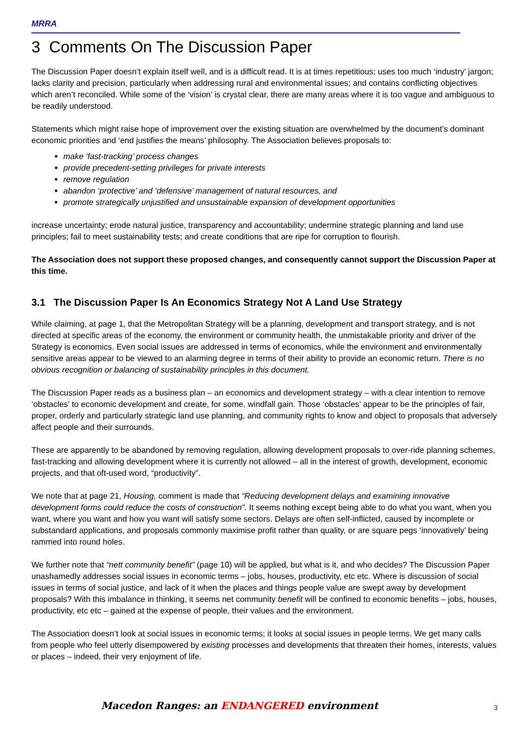MRRA
3 Comments On The Discussion Paper
The Discussion Paper doesn’t explain itself well, and is a difficult read. It is at times repetitious; uses too much ‘industry’ jargon; lacks clarity and precision, particularly when addressing rural and environmental issues; and contains conflicting objectives which aren’t reconciled. While some of the ‘vision’ is crystal clear, there are many areas where it is too vague and ambiguous to be readily understood.
Statements which might raise hope of improvement over the existing situation are overwhelmed by the document’s dominant economic priorities and ‘end justifies the means’ philosophy. The Association believes proposals to:
make ‘fast-tracking’ process changes
provide precedent-setting privileges for private interests
remove regulation
abandon ‘protective’ and ‘defensive’ management of natural resources, and
promote strategically unjustified and unsustainable expansion of development opportunities
increase uncertainty; erode natural justice, transparency and accountability; undermine strategic planning and land use principles; fail to meet sustainability tests; and create conditions that are ripe for corruption to flourish.
The Association does not support these proposed changes, and consequently cannot support the Discussion Paper at this time.
3.1 The Discussion Paper Is An Economics Strategy Not A Land Use Strategy
While claiming, at page 1, that the Metropolitan Strategy will be a planning, development and transport strategy, and is not directed at specific areas of the economy, the environment or community health, the unmistakable priority and driver of the Strategy is economics. Even social issues are addressed in terms of economics, while the environment and environmentally sensitive areas appear to be viewed to an alarming degree in terms of their ability to provide an economic return. There is no obvious recognition or balancing of sustainability principles in this document.
The Discussion Paper reads as a business plan – an economics and development strategy – with a clear intention to remove ‘obstacles’ to economic development and create, for some, windfall gain. Those ‘obstacles’ appear to be the principles of fair, proper, orderly and particularly strategic land use planning, and community rights to know and object to proposals that adversely affect people and their surrounds.
These are apparently to be abandoned by removing regulation, allowing development proposals to over-ride planning schemes, fast-tracking and allowing development where it is currently not allowed – all in the interest of growth, development, economic projects, and that oft-used word, “productivity”.
We note that at page 21, Housing, comment is made that “Reducing development delays and examining innovative development forms could reduce the costs of construction”. It seems nothing except being able to do what you want, when you want, where you want and how you want will satisfy some sectors. Delays are often self-inflicted, caused by incomplete or substandard applications, and proposals commonly maximise profit rather than quality, or are square pegs ‘innovatively’ being rammed into round holes.
We further note that “nett community benefit” (page 10) will be applied, but what is it, and who decides? The Discussion Paper unashamedly addresses social issues in economic terms – jobs, houses, productivity, etc etc. Where is discussion of social issues in terms of social justice, and lack of it when the places and things people value are swept away by development proposals? With this imbalance in thinking, it seems net community benefit will be confined to economic benefits – jobs, houses, productivity, etc etc – gained at the expense of people, their values and the environment.
The Association doesn’t look at social issues in economic terms; it looks at social issues in people terms. We get many calls from people who feel utterly disempowered by existing processes and developments that threaten their homes, interests, values or places – indeed, their very enjoyment of life.
Macedon Ranges: an ENDANGERED environment
3